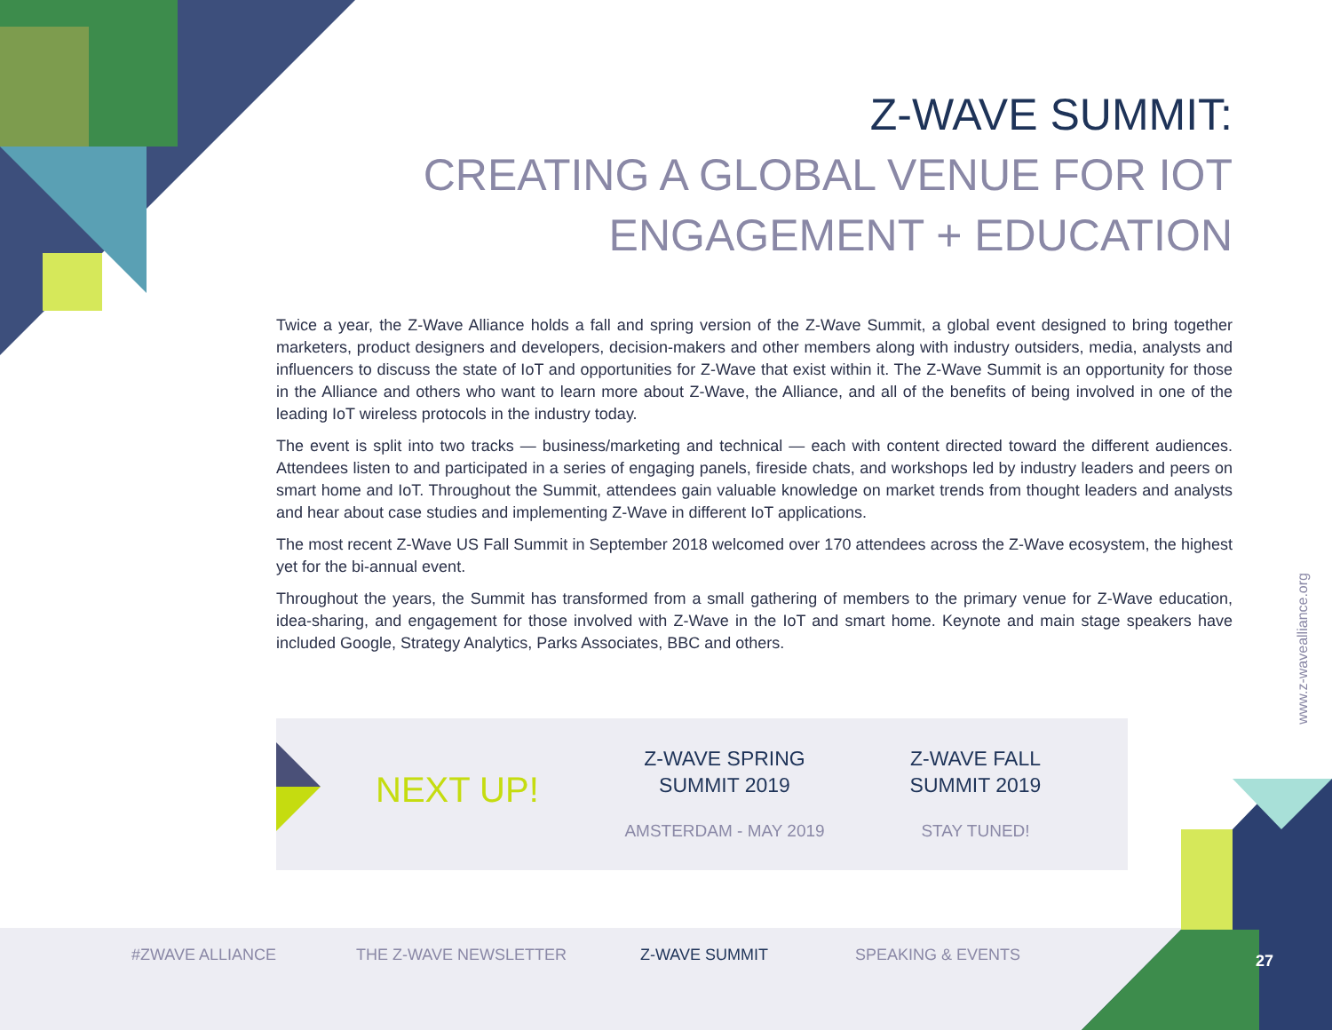Z-WAVE SUMMIT:
CREATING A GLOBAL VENUE FOR IOT
ENGAGEMENT + EDUCATION
Twice a year, the Z-Wave Alliance holds a fall and spring version of the Z-Wave Summit, a global event designed to bring together marketers, product designers and developers, decision-makers and other members along with industry outsiders, media, analysts and influencers to discuss the state of IoT and opportunities for Z-Wave that exist within it. The Z-Wave Summit is an opportunity for those in the Alliance and others who want to learn more about Z-Wave, the Alliance, and all of the benefits of being involved in one of the leading IoT wireless protocols in the industry today.
The event is split into two tracks — business/marketing and technical — each with content directed toward the different audiences. Attendees listen to and participated in a series of engaging panels, fireside chats, and workshops led by industry leaders and peers on smart home and IoT. Throughout the Summit, attendees gain valuable knowledge on market trends from thought leaders and analysts and hear about case studies and implementing Z-Wave in different IoT applications.
The most recent Z-Wave US Fall Summit in September 2018 welcomed over 170 attendees across the Z-Wave ecosystem, the highest yet for the bi-annual event.
Throughout the years, the Summit has transformed from a small gathering of members to the primary venue for Z-Wave education, idea-sharing, and engagement for those involved with Z-Wave in the IoT and smart home. Keynote and main stage speakers have included Google, Strategy Analytics, Parks Associates, BBC and others.
NEXT UP!
Z-WAVE SPRING
SUMMIT 2019
AMSTERDAM - MAY 2019
Z-WAVE FALL
SUMMIT 2019
STAY TUNED!
www.z-wavealliance.org
#ZWAVE ALLIANCE THE Z-WAVE NEWSLETTER Z-WAVE SUMMIT SPEAKING & EVENTS
27